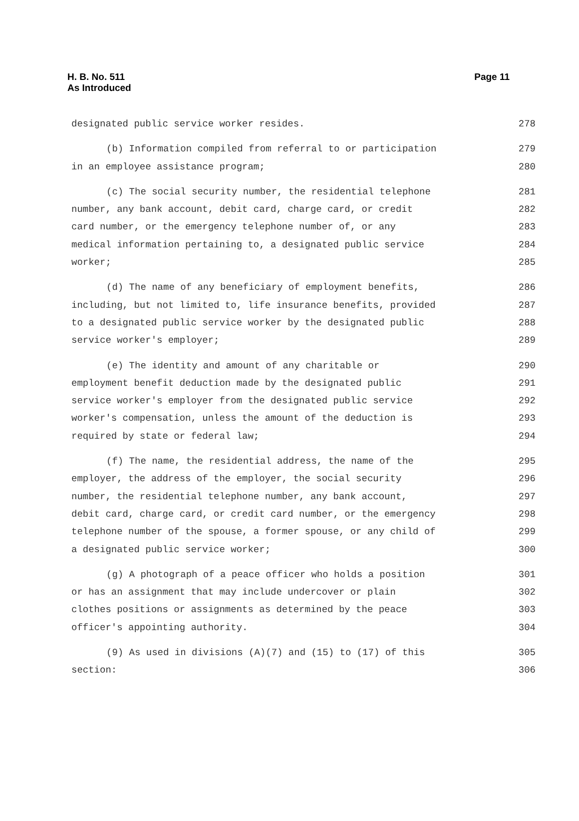H. B. No. 511
As Introduced
Page 11
designated public service worker resides. 278
(b) Information compiled from referral to or participation 279
in an employee assistance program; 280
(c) The social security number, the residential telephone 281
number, any bank account, debit card, charge card, or credit 282
card number, or the emergency telephone number of, or any 283
medical information pertaining to, a designated public service 284
worker; 285
(d) The name of any beneficiary of employment benefits, 286
including, but not limited to, life insurance benefits, provided 287
to a designated public service worker by the designated public 288
service worker's employer; 289
(e) The identity and amount of any charitable or 290
employment benefit deduction made by the designated public 291
service worker's employer from the designated public service 292
worker's compensation, unless the amount of the deduction is 293
required by state or federal law; 294
(f) The name, the residential address, the name of the 295
employer, the address of the employer, the social security 296
number, the residential telephone number, any bank account, 297
debit card, charge card, or credit card number, or the emergency 298
telephone number of the spouse, a former spouse, or any child of 299
a designated public service worker; 300
(g) A photograph of a peace officer who holds a position 301
or has an assignment that may include undercover or plain 302
clothes positions or assignments as determined by the peace 303
officer's appointing authority. 304
(9) As used in divisions (A)(7) and (15) to (17) of this 305
section: 306